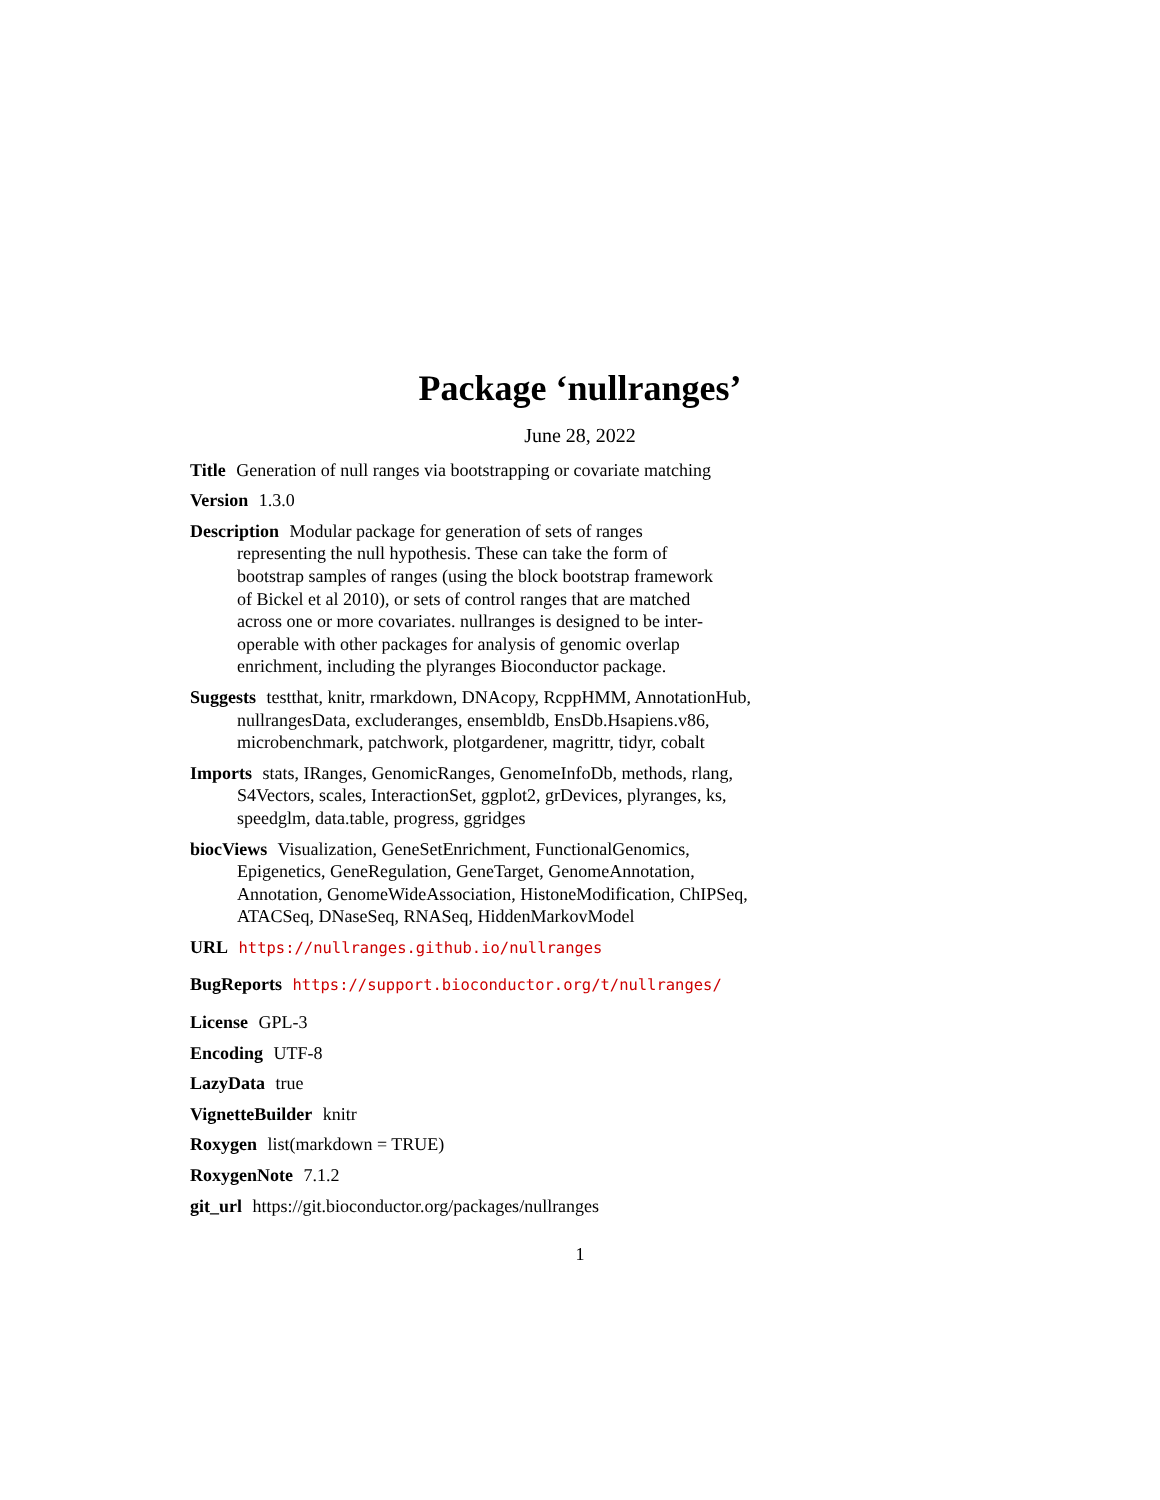Package ‘nullranges’
June 28, 2022
Title Generation of null ranges via bootstrapping or covariate matching
Version 1.3.0
Description Modular package for generation of sets of ranges representing the null hypothesis. These can take the form of bootstrap samples of ranges (using the block bootstrap framework of Bickel et al 2010), or sets of control ranges that are matched across one or more covariates. nullranges is designed to be inter-operable with other packages for analysis of genomic overlap enrichment, including the plyranges Bioconductor package.
Suggests testthat, knitr, rmarkdown, DNAcopy, RcppHMM, AnnotationHub, nullrangesData, excluderanges, ensembldb, EnsDb.Hsapiens.v86, microbenchmark, patchwork, plotgardener, magrittr, tidyr, cobalt
Imports stats, IRanges, GenomicRanges, GenomeInfoDb, methods, rlang, S4Vectors, scales, InteractionSet, ggplot2, grDevices, plyranges, ks, speedglm, data.table, progress, ggridges
biocViews Visualization, GeneSetEnrichment, FunctionalGenomics, Epigenetics, GeneRegulation, GeneTarget, GenomeAnnotation, Annotation, GenomeWideAssociation, HistoneModification, ChIPSeq, ATACSeq, DNaseSeq, RNASeq, HiddenMarkovModel
URL https://nullranges.github.io/nullranges
BugReports https://support.bioconductor.org/t/nullranges/
License GPL-3
Encoding UTF-8
LazyData true
VignetteBuilder knitr
Roxygen list(markdown = TRUE)
RoxygenNote 7.1.2
git_url https://git.bioconductor.org/packages/nullranges
1